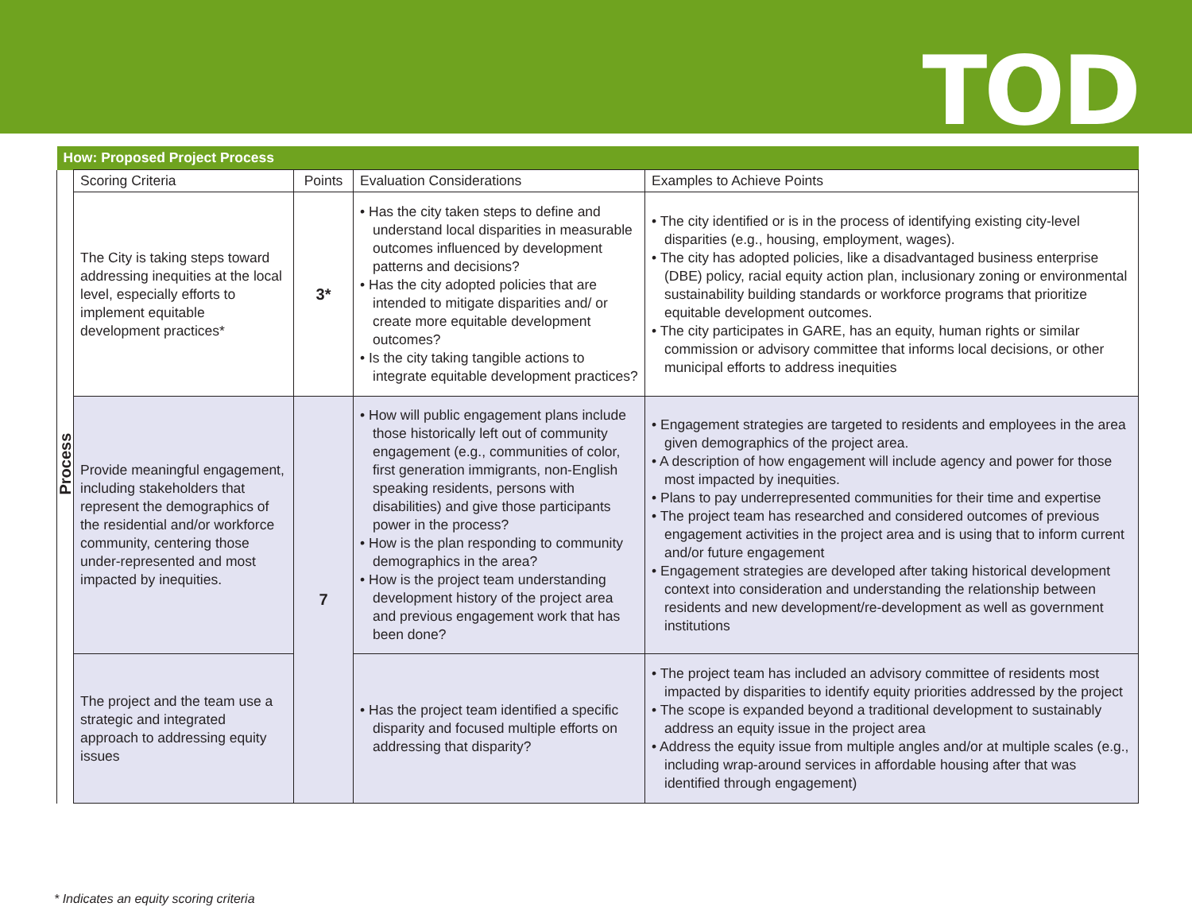TOD
| How: Proposed Project Process | | | | |
| --- | --- | --- | --- | --- |
| Process | Scoring Criteria | Points | Evaluation Considerations | Examples to Achieve Points |
| | The City is taking steps toward addressing inequities at the local level, especially efforts to implement equitable development practices* | 3* | • Has the city taken steps to define and understand local disparities in measurable outcomes influenced by development patterns and decisions? • Has the city adopted policies that are intended to mitigate disparities and/ or create more equitable development outcomes? • Is the city taking tangible actions to integrate equitable development practices? | • The city identified or is in the process of identifying existing city-level disparities (e.g., housing, employment, wages). • The city has adopted policies, like a disadvantaged business enterprise (DBE) policy, racial equity action plan, inclusionary zoning or environmental sustainability building standards or workforce programs that prioritize equitable development outcomes. • The city participates in GARE, has an equity, human rights or similar commission or advisory committee that informs local decisions, or other municipal efforts to address inequities |
| | Provide meaningful engagement, including stakeholders that represent the demographics of the residential and/or workforce community, centering those under-represented and most impacted by inequities. | 7 | • How will public engagement plans include those historically left out of community engagement (e.g., communities of color, first generation immigrants, non-English speaking residents, persons with disabilities) and give those participants power in the process? • How is the plan responding to community demographics in the area? • How is the project team understanding development history of the project area and previous engagement work that has been done? | • Engagement strategies are targeted to residents and employees in the area given demographics of the project area. • A description of how engagement will include agency and power for those most impacted by inequities. • Plans to pay underrepresented communities for their time and expertise • The project team has researched and considered outcomes of previous engagement activities in the project area and is using that to inform current and/or future engagement • Engagement strategies are developed after taking historical development context into consideration and understanding the relationship between residents and new development/re-development as well as government institutions |
| | The project and the team use a strategic and integrated approach to addressing equity issues | | • Has the project team identified a specific disparity and focused multiple efforts on addressing that disparity? | • The project team has included an advisory committee of residents most impacted by disparities to identify equity priorities addressed by the project • The scope is expanded beyond a traditional development to sustainably address an equity issue in the project area • Address the equity issue from multiple angles and/or at multiple scales (e.g., including wrap-around services in affordable housing after that was identified through engagement) |
* Indicates an equity scoring criteria